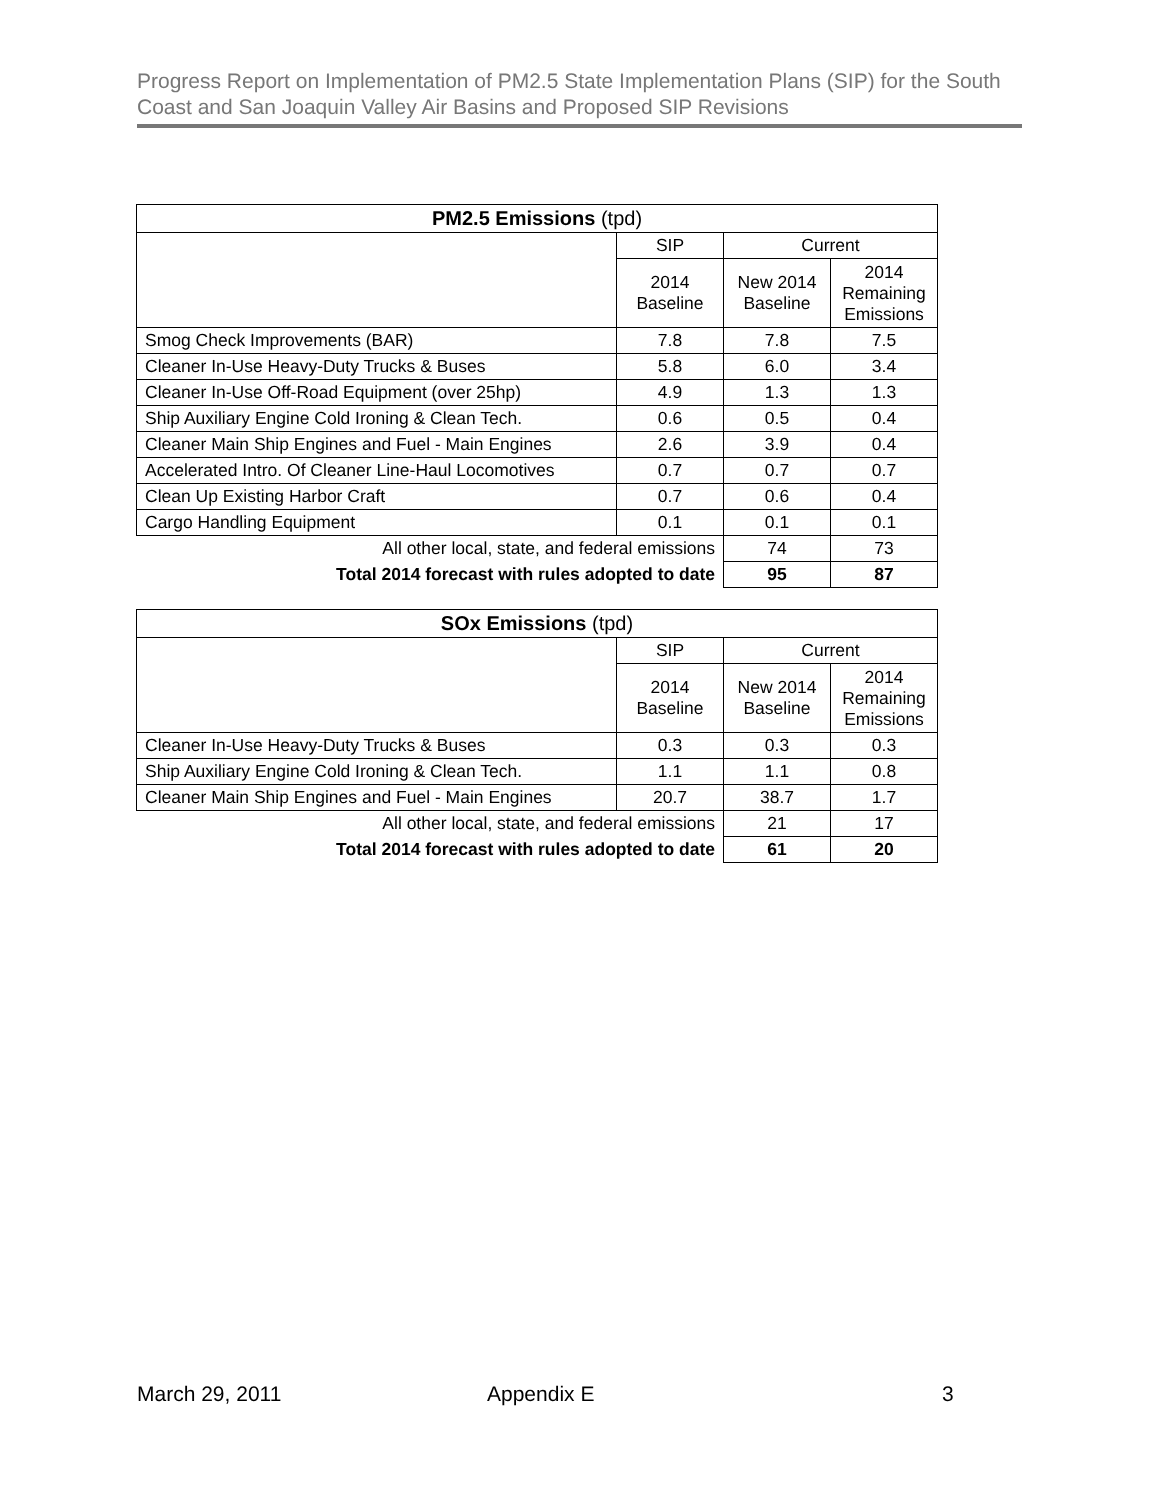Progress Report on Implementation of PM2.5 State Implementation Plans (SIP) for the South Coast and San Joaquin Valley Air Basins and Proposed SIP Revisions
| PM2.5 Emissions (tpd) | | | |
| --- | --- | --- | --- |
| | SIP | Current | |
| | 2014 Baseline | New 2014 Baseline | 2014 Remaining Emissions |
| Smog Check Improvements (BAR) | 7.8 | 7.8 | 7.5 |
| Cleaner In-Use Heavy-Duty Trucks & Buses | 5.8 | 6.0 | 3.4 |
| Cleaner In-Use Off-Road Equipment (over 25hp) | 4.9 | 1.3 | 1.3 |
| Ship Auxiliary Engine Cold Ironing & Clean Tech. | 0.6 | 0.5 | 0.4 |
| Cleaner Main Ship Engines and Fuel - Main Engines | 2.6 | 3.9 | 0.4 |
| Accelerated Intro. Of Cleaner Line-Haul Locomotives | 0.7 | 0.7 | 0.7 |
| Clean Up Existing Harbor Craft | 0.7 | 0.6 | 0.4 |
| Cargo Handling Equipment | 0.1 | 0.1 | 0.1 |
| All other local, state, and federal emissions | | 74 | 73 |
| Total 2014 forecast with rules adopted to date | | 95 | 87 |
| SOx Emissions (tpd) | | | |
| --- | --- | --- | --- |
| | SIP | Current | |
| | 2014 Baseline | New 2014 Baseline | 2014 Remaining Emissions |
| Cleaner In-Use Heavy-Duty Trucks & Buses | 0.3 | 0.3 | 0.3 |
| Ship Auxiliary Engine Cold Ironing & Clean Tech. | 1.1 | 1.1 | 0.8 |
| Cleaner Main Ship Engines and Fuel - Main Engines | 20.7 | 38.7 | 1.7 |
| All other local, state, and federal emissions | | 21 | 17 |
| Total 2014 forecast with rules adopted to date | | 61 | 20 |
March 29, 2011 Appendix E 3